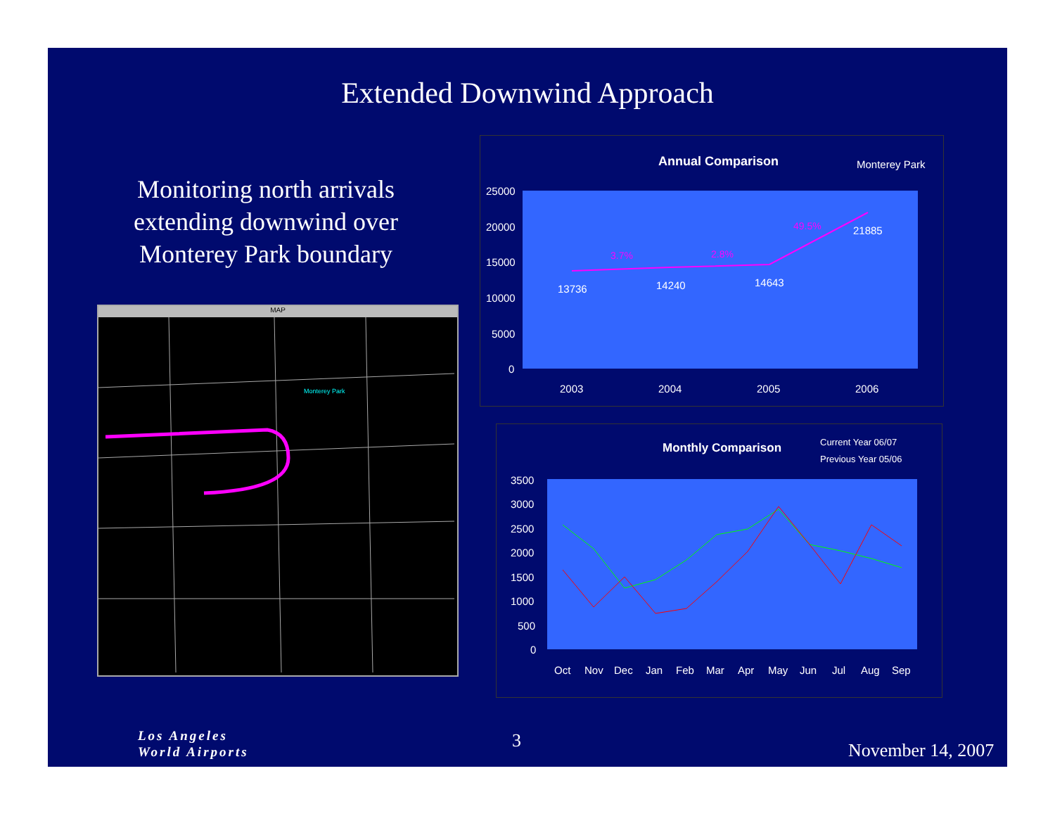Extended Downwind Approach
Monitoring north arrivals extending downwind over Monterey Park boundary
MAP
Monterey Park
Annual Comparison Monterey Park
25000
20000
15000
10000
5000
0
2003
2004
2005
2006
13736
14240
14643
21885
3.7%
2.8%
49.5%
Monthly Comparison
Current Year 06/07
Previous Year 05/06
3500
3000
2500
2000
1500
1000
500
0
Oct
Nov
Dec
Jan
Feb
Mar
Apr
May
Jun
Jul
Aug
Sep
Los Angeles
World Airports
3 November 14, 2007